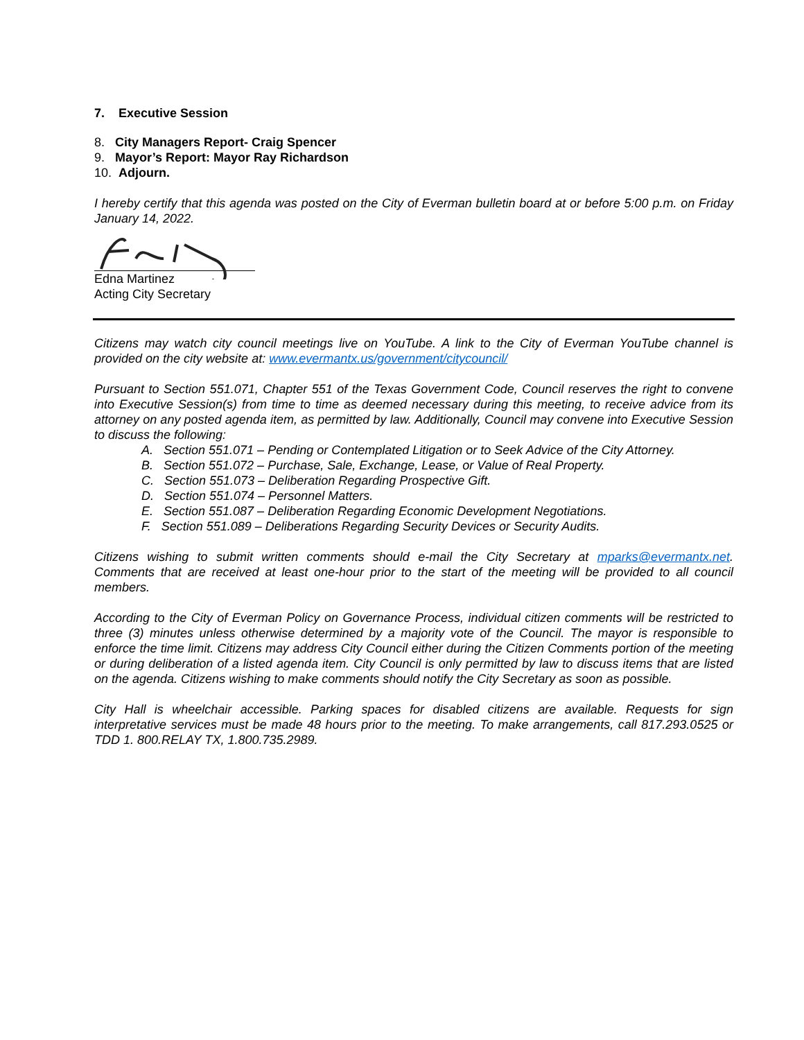7. Executive Session
8. City Managers Report- Craig Spencer
9. Mayor’s Report: Mayor Ray Richardson
10. Adjourn.
I hereby certify that this agenda was posted on the City of Everman bulletin board at or before 5:00 p.m. on Friday January 14, 2022.
Edna Martinez
Acting City Secretary
Citizens may watch city council meetings live on YouTube. A link to the City of Everman YouTube channel is provided on the city website at: www.evermantx.us/government/citycouncil/
Pursuant to Section 551.071, Chapter 551 of the Texas Government Code, Council reserves the right to convene into Executive Session(s) from time to time as deemed necessary during this meeting, to receive advice from its attorney on any posted agenda item, as permitted by law. Additionally, Council may convene into Executive Session to discuss the following:
A. Section 551.071 – Pending or Contemplated Litigation or to Seek Advice of the City Attorney.
B. Section 551.072 – Purchase, Sale, Exchange, Lease, or Value of Real Property.
C. Section 551.073 – Deliberation Regarding Prospective Gift.
D. Section 551.074 – Personnel Matters.
E. Section 551.087 – Deliberation Regarding Economic Development Negotiations.
F. Section 551.089 – Deliberations Regarding Security Devices or Security Audits.
Citizens wishing to submit written comments should e-mail the City Secretary at mparks@evermantx.net. Comments that are received at least one-hour prior to the start of the meeting will be provided to all council members.
According to the City of Everman Policy on Governance Process, individual citizen comments will be restricted to three (3) minutes unless otherwise determined by a majority vote of the Council. The mayor is responsible to enforce the time limit. Citizens may address City Council either during the Citizen Comments portion of the meeting or during deliberation of a listed agenda item. City Council is only permitted by law to discuss items that are listed on the agenda. Citizens wishing to make comments should notify the City Secretary as soon as possible.
City Hall is wheelchair accessible. Parking spaces for disabled citizens are available. Requests for sign interpretative services must be made 48 hours prior to the meeting. To make arrangements, call 817.293.0525 or TDD 1. 800.RELAY TX, 1.800.735.2989.